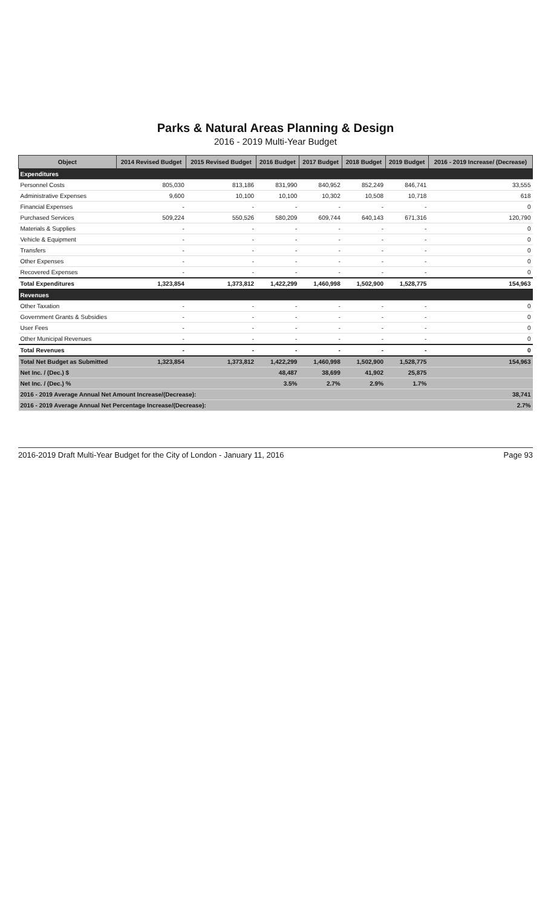Parks & Natural Areas Planning & Design
2016 - 2019 Multi-Year Budget
| Object | 2014 Revised Budget | 2015 Revised Budget | 2016 Budget | 2017 Budget | 2018 Budget | 2019 Budget | 2016 - 2019 Increase/ (Decrease) |
| --- | --- | --- | --- | --- | --- | --- | --- |
| Expenditures | | | | | | | |
| Personnel Costs | 805,030 | 813,186 | 831,990 | 840,952 | 852,249 | 846,741 | 33,555 |
| Administrative Expenses | 9,600 | 10,100 | 10,100 | 10,302 | 10,508 | 10,718 | 618 |
| Financial Expenses | - | - | - | - | - | - | 0 |
| Purchased Services | 509,224 | 550,526 | 580,209 | 609,744 | 640,143 | 671,316 | 120,790 |
| Materials & Supplies | - | - | - | - | - | - | 0 |
| Vehicle & Equipment | - | - | - | - | - | - | 0 |
| Transfers | - | - | - | - | - | - | 0 |
| Other Expenses | - | - | - | - | - | - | 0 |
| Recovered Expenses | - | - | - | - | - | - | 0 |
| Total Expenditures | 1,323,854 | 1,373,812 | 1,422,299 | 1,460,998 | 1,502,900 | 1,528,775 | 154,963 |
| Revenues | | | | | | | |
| Other Taxation | - | - | - | - | - | - | 0 |
| Government Grants & Subsidies | - | - | - | - | - | - | 0 |
| User Fees | - | - | - | - | - | - | 0 |
| Other Municipal Revenues | - | - | - | - | - | - | 0 |
| Total Revenues | - | - | - | - | - | - | 0 |
| Total Net Budget as Submitted | 1,323,854 | 1,373,812 | 1,422,299 | 1,460,998 | 1,502,900 | 1,528,775 | 154,963 |
| Net Inc. / (Dec.) $ | | | 48,487 | 38,699 | 41,902 | 25,875 | |
| Net Inc. / (Dec.) % | | | 3.5% | 2.7% | 2.9% | 1.7% | |
| 2016 - 2019 Average Annual Net Amount Increase/(Decrease): | | | | | | | 38,741 |
| 2016 - 2019 Average Annual Net Percentage Increase/(Decrease): | | | | | | | 2.7% |
2016-2019 Draft Multi-Year Budget for the City of London - January 11, 2016 Page 93